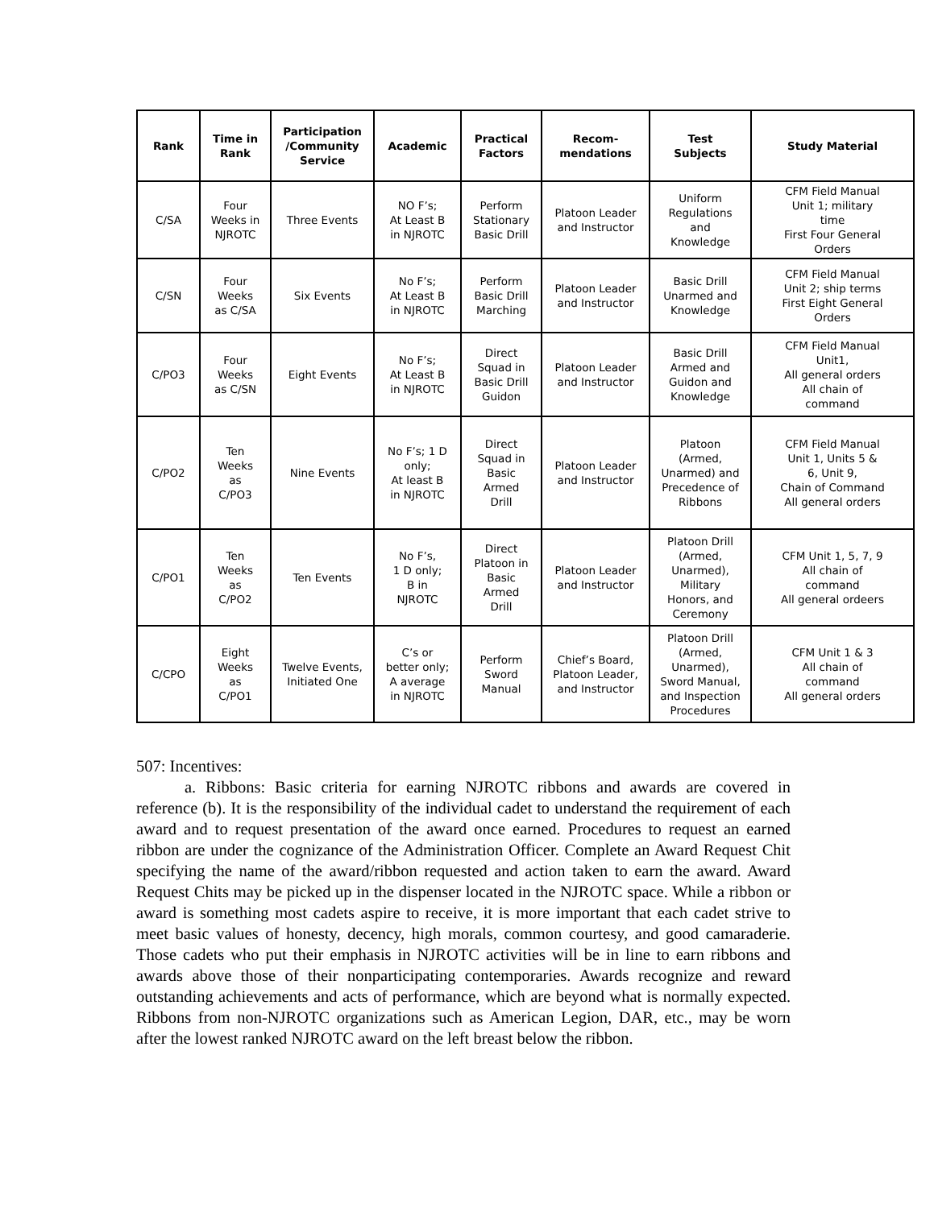| Rank | Time in Rank | Participation /Community Service | Academic | Practical Factors | Recom- mendations | Test Subjects | Study Material |
| --- | --- | --- | --- | --- | --- | --- | --- |
| C/SA | Four Weeks in NJROTC | Three Events | NO F’s; At Least B in NJROTC | Perform Stationary Basic Drill | Platoon Leader and Instructor | Uniform Regulations and Knowledge | CFM Field Manual Unit 1; military time First Four General Orders |
| C/SN | Four Weeks as C/SA | Six Events | No F’s; At Least B in NJROTC | Perform Basic Drill Marching | Platoon Leader and Instructor | Basic Drill Unarmed and Knowledge | CFM Field Manual Unit 2; ship terms First Eight General Orders |
| C/PO3 | Four Weeks as C/SN | Eight Events | No F’s; At Least B in NJROTC | Direct Squad in Basic Drill Guidon | Platoon Leader and Instructor | Basic Drill Armed and Guidon and Knowledge | CFM Field Manual Unit1, All general orders All chain of command |
| C/PO2 | Ten Weeks as C/PO3 | Nine Events | No F’s; 1 D only; At least B in NJROTC | Direct Squad in Basic Armed Drill | Platoon Leader and Instructor | Platoon (Armed, Unarmed) and Precedence of Ribbons | CFM Field Manual Unit 1, Units 5 & 6, Unit 9, Chain of Command All general orders |
| C/PO1 | Ten Weeks as C/PO2 | Ten Events | No F’s, 1 D only; B in NJROTC | Direct Platoon in Basic Armed Drill | Platoon Leader and Instructor | Platoon Drill (Armed, Unarmed), Military Honors, and Ceremony | CFM Unit 1, 5, 7, 9 All chain of command All general ordeers |
| C/CPO | Eight Weeks as C/PO1 | Twelve Events, Initiated One | C’s or better only; A average in NJROTC | Perform Sword Manual | Chief’s Board, Platoon Leader, and Instructor | Platoon Drill (Armed, Unarmed), Sword Manual, and Inspection Procedures | CFM Unit 1 & 3 All chain of command All general orders |
507: Incentives:
a. Ribbons: Basic criteria for earning NJROTC ribbons and awards are covered in reference (b). It is the responsibility of the individual cadet to understand the requirement of each award and to request presentation of the award once earned. Procedures to request an earned ribbon are under the cognizance of the Administration Officer. Complete an Award Request Chit specifying the name of the award/ribbon requested and action taken to earn the award. Award Request Chits may be picked up in the dispenser located in the NJROTC space. While a ribbon or award is something most cadets aspire to receive, it is more important that each cadet strive to meet basic values of honesty, decency, high morals, common courtesy, and good camaraderie. Those cadets who put their emphasis in NJROTC activities will be in line to earn ribbons and awards above those of their nonparticipating contemporaries. Awards recognize and reward outstanding achievements and acts of performance, which are beyond what is normally expected. Ribbons from non-NJROTC organizations such as American Legion, DAR, etc., may be worn after the lowest ranked NJROTC award on the left breast below the ribbon.